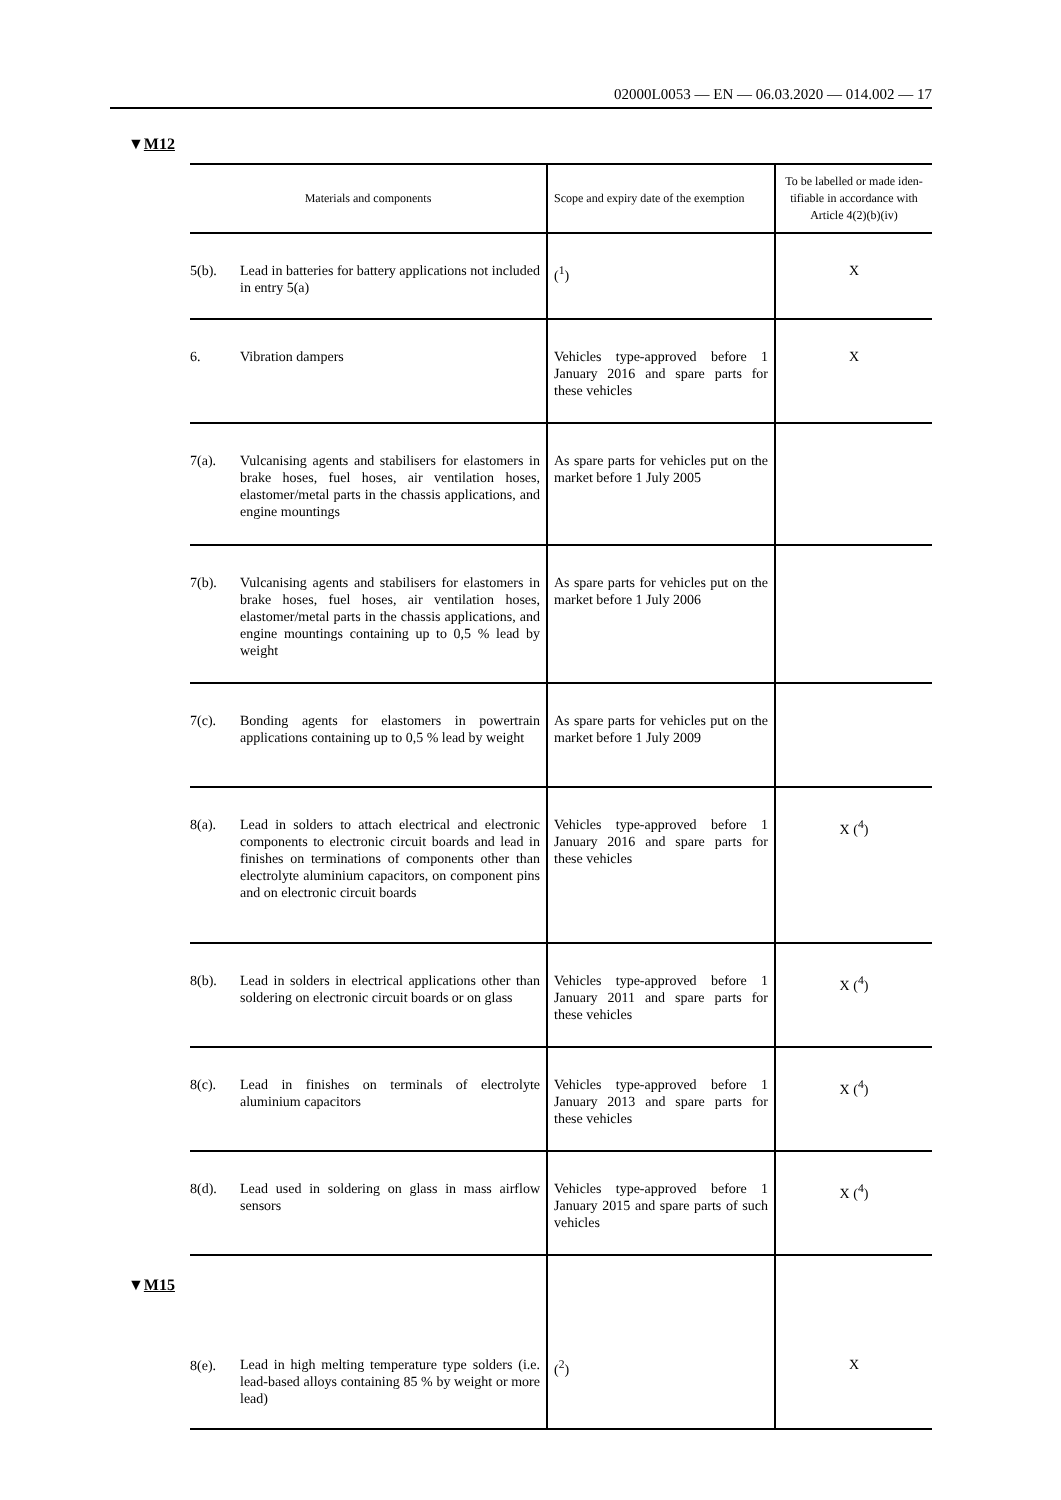02000L0053 — EN — 06.03.2020 — 014.002 — 17
▼M12
| Materials and components | | Scope and expiry date of the exemption | To be labelled or made iden-tifiable in accordance with Article 4(2)(b)(iv) |
| --- | --- | --- | --- |
| 5(b). | Lead in batteries for battery applications not included in entry 5(a) | (<sup>1</sup>) | X |
| 6. | Vibration dampers | Vehicles type-approved before 1 January 2016 and spare parts for these vehicles | X |
| 7(a). | Vulcanising agents and stabilisers for elastomers in brake hoses, fuel hoses, air ventilation hoses, elastomer/metal parts in the chassis applications, and engine mountings | As spare parts for vehicles put on the market before 1 July 2005 | |
| 7(b). | Vulcanising agents and stabilisers for elastomers in brake hoses, fuel hoses, air ventilation hoses, elastomer/metal parts in the chassis applications, and engine mountings containing up to 0,5 % lead by weight | As spare parts for vehicles put on the market before 1 July 2006 | |
| 7(c). | Bonding agents for elastomers in powertrain applications containing up to 0,5 % lead by weight | As spare parts for vehicles put on the market before 1 July 2009 | |
| 8(a). | Lead in solders to attach electrical and electronic components to electronic circuit boards and lead in finishes on terminations of components other than electrolyte aluminium capacitors, on component pins and on electronic circuit boards | Vehicles type-approved before 1 January 2016 and spare parts for these vehicles | X (<sup>4</sup>) |
| 8(b). | Lead in solders in electrical applications other than soldering on electronic circuit boards or on glass | Vehicles type-approved before 1 January 2011 and spare parts for these vehicles | X (<sup>4</sup>) |
| 8(c). | Lead in finishes on terminals of electrolyte aluminium capacitors | Vehicles type-approved before 1 January 2013 and spare parts for these vehicles | X (<sup>4</sup>) |
| 8(d). | Lead used in soldering on glass in mass airflow sensors | Vehicles type-approved before 1 January 2015 and spare parts of such vehicles | X (<sup>4</sup>) |
| ▼ M15 8(e). | Lead in high melting temperature type solders (i.e. lead-based alloys containing 85 % by weight or more lead) | (<sup>2</sup>) | X |